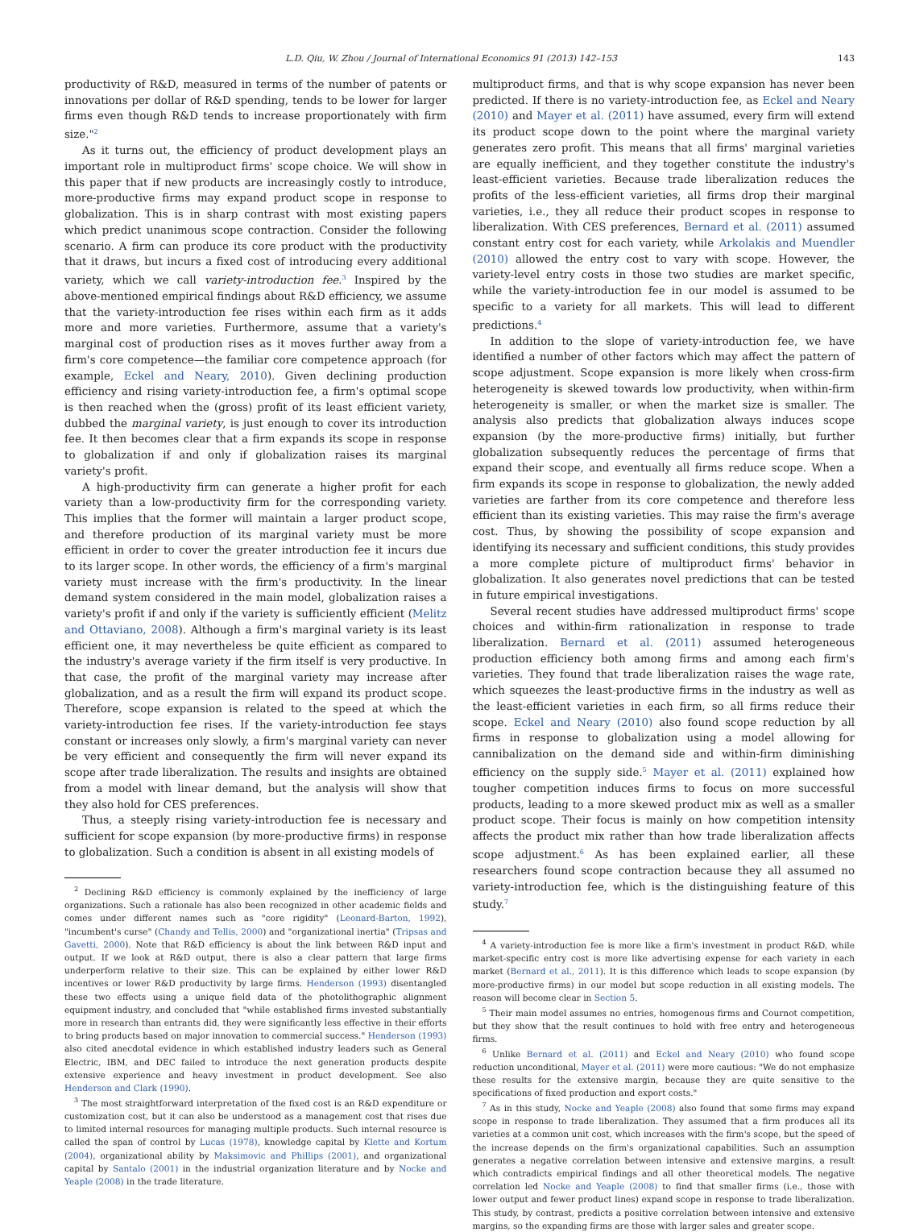L.D. Qiu, W. Zhou / Journal of International Economics 91 (2013) 142–153 143
productivity of R&D, measured in terms of the number of patents or innovations per dollar of R&D spending, tends to be lower for larger firms even though R&D tends to increase proportionately with firm size."<sup>2</sup>
As it turns out, the efficiency of product development plays an important role in multiproduct firms' scope choice. We will show in this paper that if new products are increasingly costly to introduce, more-productive firms may expand product scope in response to globalization. This is in sharp contrast with most existing papers which predict unanimous scope contraction. Consider the following scenario. A firm can produce its core product with the productivity that it draws, but incurs a fixed cost of introducing every additional variety, which we call variety-introduction fee.<sup>3</sup> Inspired by the above-mentioned empirical findings about R&D efficiency, we assume that the variety-introduction fee rises within each firm as it adds more and more varieties. Furthermore, assume that a variety's marginal cost of production rises as it moves further away from a firm's core competence—the familiar core competence approach (for example, Eckel and Neary, 2010). Given declining production efficiency and rising variety-introduction fee, a firm's optimal scope is then reached when the (gross) profit of its least efficient variety, dubbed the marginal variety, is just enough to cover its introduction fee. It then becomes clear that a firm expands its scope in response to globalization if and only if globalization raises its marginal variety's profit.
A high-productivity firm can generate a higher profit for each variety than a low-productivity firm for the corresponding variety. This implies that the former will maintain a larger product scope, and therefore production of its marginal variety must be more efficient in order to cover the greater introduction fee it incurs due to its larger scope. In other words, the efficiency of a firm's marginal variety must increase with the firm's productivity. In the linear demand system considered in the main model, globalization raises a variety's profit if and only if the variety is sufficiently efficient (Melitz and Ottaviano, 2008). Although a firm's marginal variety is its least efficient one, it may nevertheless be quite efficient as compared to the industry's average variety if the firm itself is very productive. In that case, the profit of the marginal variety may increase after globalization, and as a result the firm will expand its product scope. Therefore, scope expansion is related to the speed at which the variety-introduction fee rises. If the variety-introduction fee stays constant or increases only slowly, a firm's marginal variety can never be very efficient and consequently the firm will never expand its scope after trade liberalization. The results and insights are obtained from a model with linear demand, but the analysis will show that they also hold for CES preferences.
Thus, a steeply rising variety-introduction fee is necessary and sufficient for scope expansion (by more-productive firms) in response to globalization. Such a condition is absent in all existing models of
<sup>2</sup> Declining R&D efficiency is commonly explained by the inefficiency of large organizations. Such a rationale has also been recognized in other academic fields and comes under different names such as "core rigidity" (Leonard-Barton, 1992), "incumbent's curse" (Chandy and Tellis, 2000) and "organizational inertia" (Tripsas and Gavetti, 2000). Note that R&D efficiency is about the link between R&D input and output. If we look at R&D output, there is also a clear pattern that large firms underperform relative to their size. This can be explained by either lower R&D incentives or lower R&D productivity by large firms. Henderson (1993) disentangled these two effects using a unique field data of the photolithographic alignment equipment industry, and concluded that "while established firms invested substantially more in research than entrants did, they were significantly less effective in their efforts to bring products based on major innovation to commercial success." Henderson (1993) also cited anecdotal evidence in which established industry leaders such as General Electric, IBM, and DEC failed to introduce the next generation products despite extensive experience and heavy investment in product development. See also Henderson and Clark (1990).
<sup>3</sup> The most straightforward interpretation of the fixed cost is an R&D expenditure or customization cost, but it can also be understood as a management cost that rises due to limited internal resources for managing multiple products. Such internal resource is called the span of control by Lucas (1978), knowledge capital by Klette and Kortum (2004), organizational ability by Maksimovic and Phillips (2001), and organizational capital by Santalo (2001) in the industrial organization literature and by Nocke and Yeaple (2008) in the trade literature.
multiproduct firms, and that is why scope expansion has never been predicted. If there is no variety-introduction fee, as Eckel and Neary (2010) and Mayer et al. (2011) have assumed, every firm will extend its product scope down to the point where the marginal variety generates zero profit. This means that all firms' marginal varieties are equally inefficient, and they together constitute the industry's least-efficient varieties. Because trade liberalization reduces the profits of the less-efficient varieties, all firms drop their marginal varieties, i.e., they all reduce their product scopes in response to liberalization. With CES preferences, Bernard et al. (2011) assumed constant entry cost for each variety, while Arkolakis and Muendler (2010) allowed the entry cost to vary with scope. However, the variety-level entry costs in those two studies are market specific, while the variety-introduction fee in our model is assumed to be specific to a variety for all markets. This will lead to different predictions.<sup>4</sup>
In addition to the slope of variety-introduction fee, we have identified a number of other factors which may affect the pattern of scope adjustment. Scope expansion is more likely when cross-firm heterogeneity is skewed towards low productivity, when within-firm heterogeneity is smaller, or when the market size is smaller. The analysis also predicts that globalization always induces scope expansion (by the more-productive firms) initially, but further globalization subsequently reduces the percentage of firms that expand their scope, and eventually all firms reduce scope. When a firm expands its scope in response to globalization, the newly added varieties are farther from its core competence and therefore less efficient than its existing varieties. This may raise the firm's average cost. Thus, by showing the possibility of scope expansion and identifying its necessary and sufficient conditions, this study provides a more complete picture of multiproduct firms' behavior in globalization. It also generates novel predictions that can be tested in future empirical investigations.
Several recent studies have addressed multiproduct firms' scope choices and within-firm rationalization in response to trade liberalization. Bernard et al. (2011) assumed heterogeneous production efficiency both among firms and among each firm's varieties. They found that trade liberalization raises the wage rate, which squeezes the least-productive firms in the industry as well as the least-efficient varieties in each firm, so all firms reduce their scope. Eckel and Neary (2010) also found scope reduction by all firms in response to globalization using a model allowing for cannibalization on the demand side and within-firm diminishing efficiency on the supply side.<sup>5</sup> Mayer et al. (2011) explained how tougher competition induces firms to focus on more successful products, leading to a more skewed product mix as well as a smaller product scope. Their focus is mainly on how competition intensity affects the product mix rather than how trade liberalization affects scope adjustment.<sup>6</sup> As has been explained earlier, all these researchers found scope contraction because they all assumed no variety-introduction fee, which is the distinguishing feature of this study.<sup>7</sup>
<sup>4</sup> A variety-introduction fee is more like a firm's investment in product R&D, while market-specific entry cost is more like advertising expense for each variety in each market (Bernard et al., 2011). It is this difference which leads to scope expansion (by more-productive firms) in our model but scope reduction in all existing models. The reason will become clear in Section 5.
<sup>5</sup> Their main model assumes no entries, homogenous firms and Cournot competition, but they show that the result continues to hold with free entry and heterogeneous firms.
<sup>6</sup> Unlike Bernard et al. (2011) and Eckel and Neary (2010) who found scope reduction unconditional, Mayer et al. (2011) were more cautious: "We do not emphasize these results for the extensive margin, because they are quite sensitive to the specifications of fixed production and export costs."
<sup>7</sup> As in this study, Nocke and Yeaple (2008) also found that some firms may expand scope in response to trade liberalization. They assumed that a firm produces all its varieties at a common unit cost, which increases with the firm's scope, but the speed of the increase depends on the firm's organizational capabilities. Such an assumption generates a negative correlation between intensive and extensive margins, a result which contradicts empirical findings and all other theoretical models. The negative correlation led Nocke and Yeaple (2008) to find that smaller firms (i.e., those with lower output and fewer product lines) expand scope in response to trade liberalization. This study, by contrast, predicts a positive correlation between intensive and extensive margins, so the expanding firms are those with larger sales and greater scope.